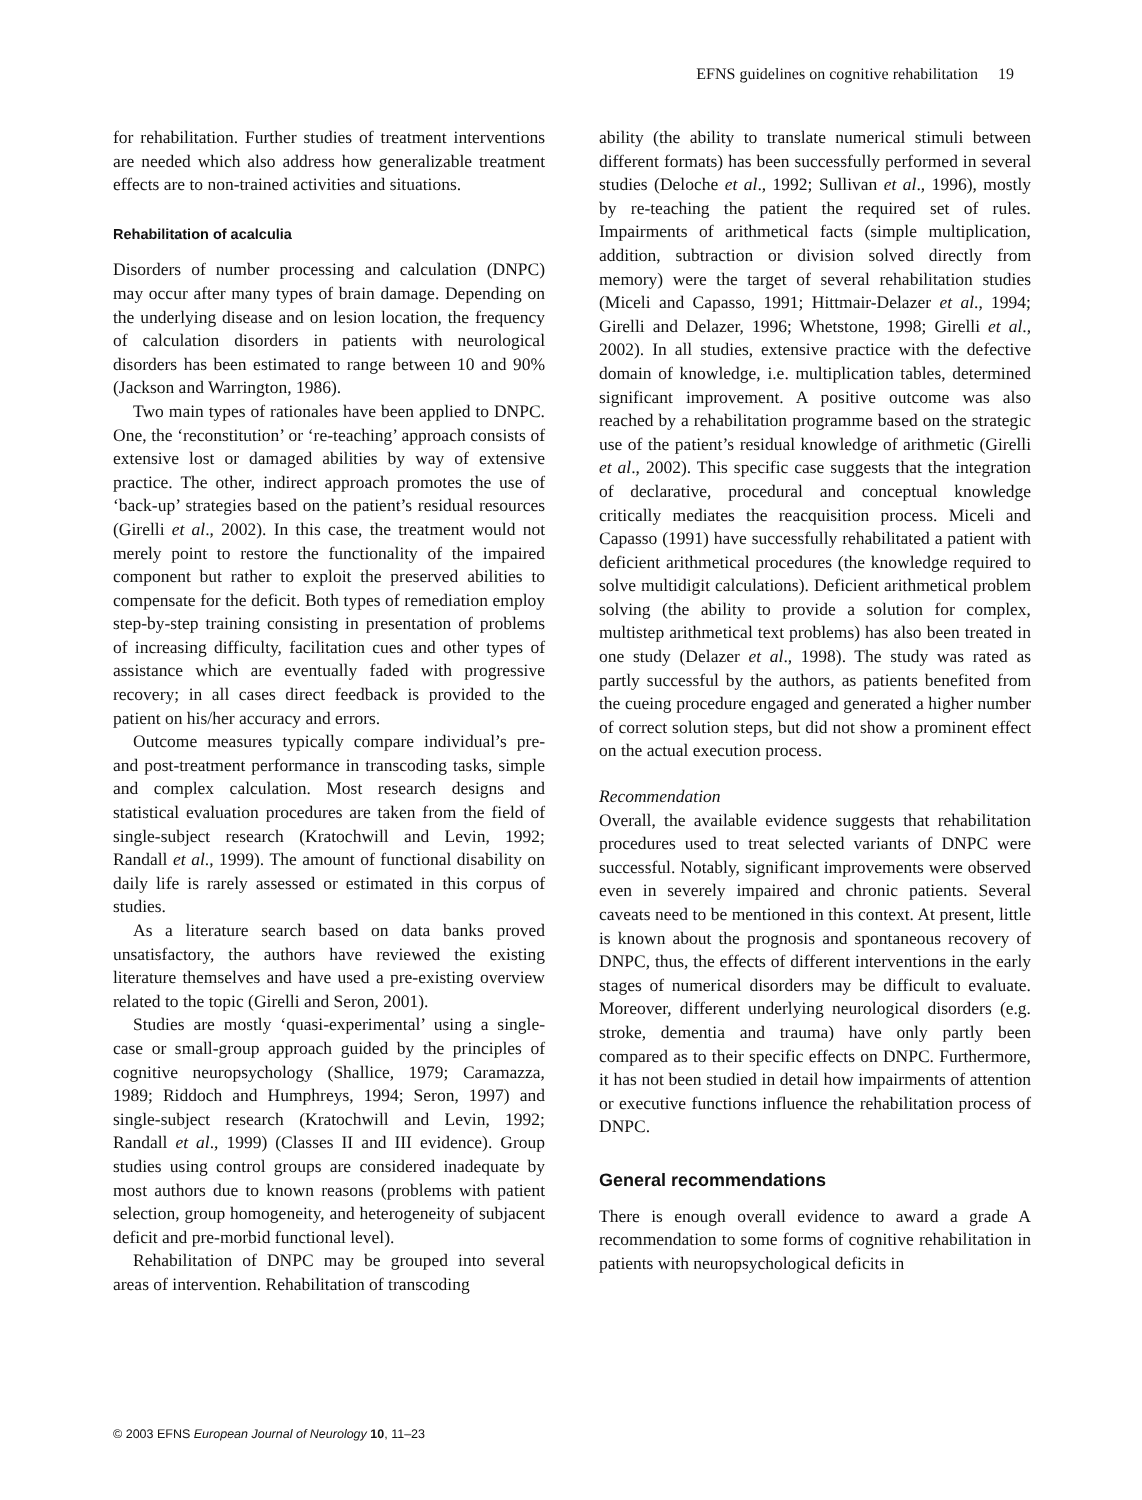EFNS guidelines on cognitive rehabilitation 19
for rehabilitation. Further studies of treatment interventions are needed which also address how generalizable treatment effects are to non-trained activities and situations.
Rehabilitation of acalculia
Disorders of number processing and calculation (DNPC) may occur after many types of brain damage. Depending on the underlying disease and on lesion location, the frequency of calculation disorders in patients with neurological disorders has been estimated to range between 10 and 90% (Jackson and Warrington, 1986).
Two main types of rationales have been applied to DNPC. One, the ‘reconstitution’ or ‘re-teaching’ approach consists of extensive lost or damaged abilities by way of extensive practice. The other, indirect approach promotes the use of ‘back-up’ strategies based on the patient’s residual resources (Girelli et al., 2002). In this case, the treatment would not merely point to restore the functionality of the impaired component but rather to exploit the preserved abilities to compensate for the deficit. Both types of remediation employ step-by-step training consisting in presentation of problems of increasing difficulty, facilitation cues and other types of assistance which are eventually faded with progressive recovery; in all cases direct feedback is provided to the patient on his/her accuracy and errors.
Outcome measures typically compare individual’s pre- and post-treatment performance in transcoding tasks, simple and complex calculation. Most research designs and statistical evaluation procedures are taken from the field of single-subject research (Kratochwill and Levin, 1992; Randall et al., 1999). The amount of functional disability on daily life is rarely assessed or estimated in this corpus of studies.
As a literature search based on data banks proved unsatisfactory, the authors have reviewed the existing literature themselves and have used a pre-existing overview related to the topic (Girelli and Seron, 2001).
Studies are mostly ‘quasi-experimental’ using a single-case or small-group approach guided by the principles of cognitive neuropsychology (Shallice, 1979; Caramazza, 1989; Riddoch and Humphreys, 1994; Seron, 1997) and single-subject research (Kratochwill and Levin, 1992; Randall et al., 1999) (Classes II and III evidence). Group studies using control groups are considered inadequate by most authors due to known reasons (problems with patient selection, group homogeneity, and heterogeneity of subjacent deficit and pre-morbid functional level).
Rehabilitation of DNPC may be grouped into several areas of intervention. Rehabilitation of transcoding
ability (the ability to translate numerical stimuli between different formats) has been successfully performed in several studies (Deloche et al., 1992; Sullivan et al., 1996), mostly by re-teaching the patient the required set of rules. Impairments of arithmetical facts (simple multiplication, addition, subtraction or division solved directly from memory) were the target of several rehabilitation studies (Miceli and Capasso, 1991; Hittmair-Delazer et al., 1994; Girelli and Delazer, 1996; Whetstone, 1998; Girelli et al., 2002). In all studies, extensive practice with the defective domain of knowledge, i.e. multiplication tables, determined significant improvement. A positive outcome was also reached by a rehabilitation programme based on the strategic use of the patient’s residual knowledge of arithmetic (Girelli et al., 2002). This specific case suggests that the integration of declarative, procedural and conceptual knowledge critically mediates the reacquisition process. Miceli and Capasso (1991) have successfully rehabilitated a patient with deficient arithmetical procedures (the knowledge required to solve multidigit calculations). Deficient arithmetical problem solving (the ability to provide a solution for complex, multistep arithmetical text problems) has also been treated in one study (Delazer et al., 1998). The study was rated as partly successful by the authors, as patients benefited from the cueing procedure engaged and generated a higher number of correct solution steps, but did not show a prominent effect on the actual execution process.
Recommendation
Overall, the available evidence suggests that rehabilitation procedures used to treat selected variants of DNPC were successful. Notably, significant improvements were observed even in severely impaired and chronic patients. Several caveats need to be mentioned in this context. At present, little is known about the prognosis and spontaneous recovery of DNPC, thus, the effects of different interventions in the early stages of numerical disorders may be difficult to evaluate. Moreover, different underlying neurological disorders (e.g. stroke, dementia and trauma) have only partly been compared as to their specific effects on DNPC. Furthermore, it has not been studied in detail how impairments of attention or executive functions influence the rehabilitation process of DNPC.
General recommendations
There is enough overall evidence to award a grade A recommendation to some forms of cognitive rehabilitation in patients with neuropsychological deficits in
© 2003 EFNS European Journal of Neurology 10, 11–23